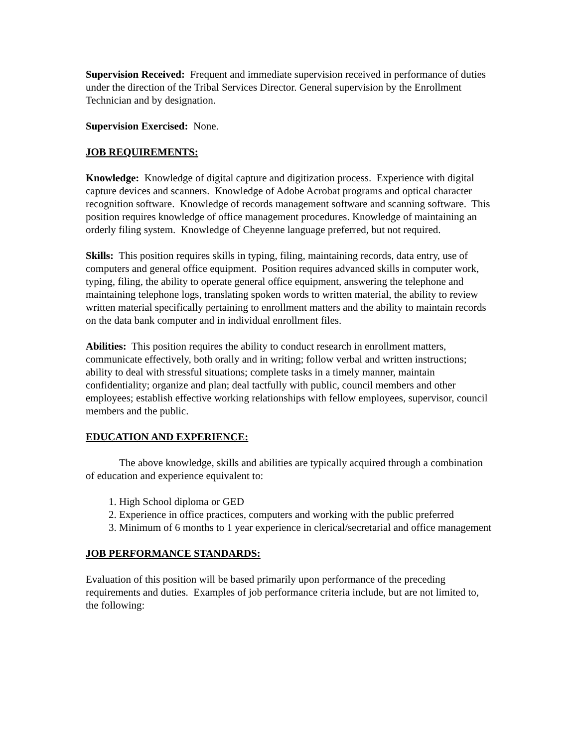Supervision Received: Frequent and immediate supervision received in performance of duties under the direction of the Tribal Services Director. General supervision by the Enrollment Technician and by designation.
Supervision Exercised: None.
JOB REQUIREMENTS:
Knowledge: Knowledge of digital capture and digitization process. Experience with digital capture devices and scanners. Knowledge of Adobe Acrobat programs and optical character recognition software. Knowledge of records management software and scanning software. This position requires knowledge of office management procedures. Knowledge of maintaining an orderly filing system. Knowledge of Cheyenne language preferred, but not required.
Skills: This position requires skills in typing, filing, maintaining records, data entry, use of computers and general office equipment. Position requires advanced skills in computer work, typing, filing, the ability to operate general office equipment, answering the telephone and maintaining telephone logs, translating spoken words to written material, the ability to review written material specifically pertaining to enrollment matters and the ability to maintain records on the data bank computer and in individual enrollment files.
Abilities: This position requires the ability to conduct research in enrollment matters, communicate effectively, both orally and in writing; follow verbal and written instructions; ability to deal with stressful situations; complete tasks in a timely manner, maintain confidentiality; organize and plan; deal tactfully with public, council members and other employees; establish effective working relationships with fellow employees, supervisor, council members and the public.
EDUCATION AND EXPERIENCE:
The above knowledge, skills and abilities are typically acquired through a combination of education and experience equivalent to:
1. High School diploma or GED
2. Experience in office practices, computers and working with the public preferred
3. Minimum of 6 months to 1 year experience in clerical/secretarial and office management
JOB PERFORMANCE STANDARDS:
Evaluation of this position will be based primarily upon performance of the preceding requirements and duties. Examples of job performance criteria include, but are not limited to, the following: